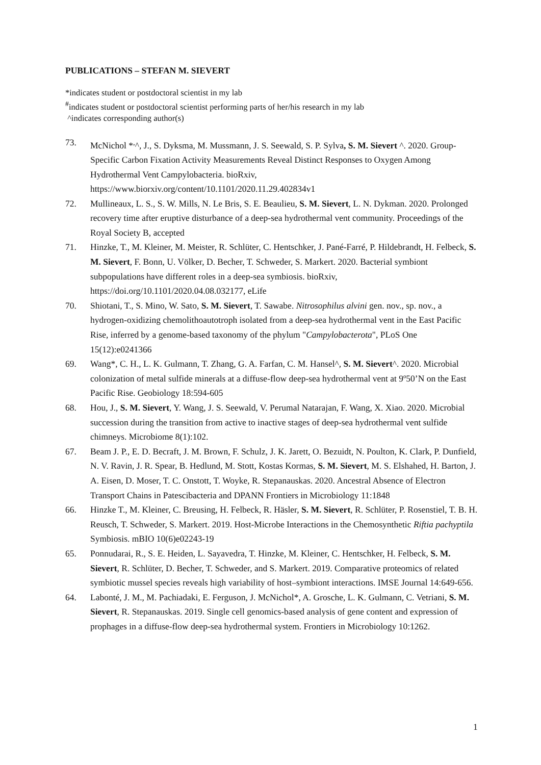PUBLICATIONS – STEFAN M. SIEVERT
*indicates student or postdoctoral scientist in my lab
<sup>#</sup> indicates student or postdoctoral scientist performing parts of her/his research in my lab
^indicates corresponding author(s)
73. McNichol *<sup>,</sup>^, J., S. Dyksma, M. Mussmann, J. S. Seewald, S. P. Sylva, S. M. Sievert ^. 2020. Group-Specific Carbon Fixation Activity Measurements Reveal Distinct Responses to Oxygen Among Hydrothermal Vent Campylobacteria. bioRxiv, https://www.biorxiv.org/content/10.1101/2020.11.29.402834v1
72. Mullineaux, L. S., S. W. Mills, N. Le Bris, S. E. Beaulieu, S. M. Sievert, L. N. Dykman. 2020. Prolonged recovery time after eruptive disturbance of a deep-sea hydrothermal vent community. Proceedings of the Royal Society B, accepted
71. Hinzke, T., M. Kleiner, M. Meister, R. Schlüter, C. Hentschker, J. Pané-Farré, P. Hildebrandt, H. Felbeck, S. M. Sievert, F. Bonn, U. Völker, D. Becher, T. Schweder, S. Markert. 2020. Bacterial symbiont subpopulations have different roles in a deep-sea symbiosis. bioRxiv, https://doi.org/10.1101/2020.04.08.032177, eLife
70. Shiotani, T., S. Mino, W. Sato, S. M. Sievert, T. Sawabe. Nitrosophilus alvini gen. nov., sp. nov., a hydrogen-oxidizing chemolithoautotroph isolated from a deep-sea hydrothermal vent in the East Pacific Rise, inferred by a genome-based taxonomy of the phylum "Campylobacterota", PLoS One 15(12):e0241366
69. Wang*, C. H., L. K. Gulmann, T. Zhang, G. A. Farfan, C. M. Hansel^, S. M. Sievert^. 2020. Microbial colonization of metal sulfide minerals at a diffuse-flow deep-sea hydrothermal vent at 9º50’N on the East Pacific Rise. Geobiology 18:594-605
68. Hou, J., S. M. Sievert, Y. Wang, J. S. Seewald, V. Perumal Natarajan, F. Wang, X. Xiao. 2020. Microbial succession during the transition from active to inactive stages of deep-sea hydrothermal vent sulfide chimneys. Microbiome 8(1):102.
67. Beam J. P., E. D. Becraft, J. M. Brown, F. Schulz, J. K. Jarett, O. Bezuidt, N. Poulton, K. Clark, P. Dunfield, N. V. Ravin, J. R. Spear, B. Hedlund, M. Stott, Kostas Kormas, S. M. Sievert, M. S. Elshahed, H. Barton, J. A. Eisen, D. Moser, T. C. Onstott, T. Woyke, R. Stepanauskas. 2020. Ancestral Absence of Electron Transport Chains in Patescibacteria and DPANN Frontiers in Microbiology 11:1848
66. Hinzke T., M. Kleiner, C. Breusing, H. Felbeck, R. Häsler, S. M. Sievert, R. Schlüter, P. Rosenstiel, T. B. H. Reusch, T. Schweder, S. Markert. 2019. Host-Microbe Interactions in the Chemosynthetic Riftia pachyptila Symbiosis. mBIO 10(6)e02243-19
65. Ponnudarai, R., S. E. Heiden, L. Sayavedra, T. Hinzke, M. Kleiner, C. Hentschker, H. Felbeck, S. M. Sievert, R. Schlüter, D. Becher, T. Schweder, and S. Markert. 2019. Comparative proteomics of related symbiotic mussel species reveals high variability of host–symbiont interactions. IMSE Journal 14:649-656.
64. Labonté, J. M., M. Pachiadaki, E. Ferguson, J. McNichol*, A. Grosche, L. K. Gulmann, C. Vetriani, S. M. Sievert, R. Stepanauskas. 2019. Single cell genomics-based analysis of gene content and expression of prophages in a diffuse-flow deep-sea hydrothermal system. Frontiers in Microbiology 10:1262.
1